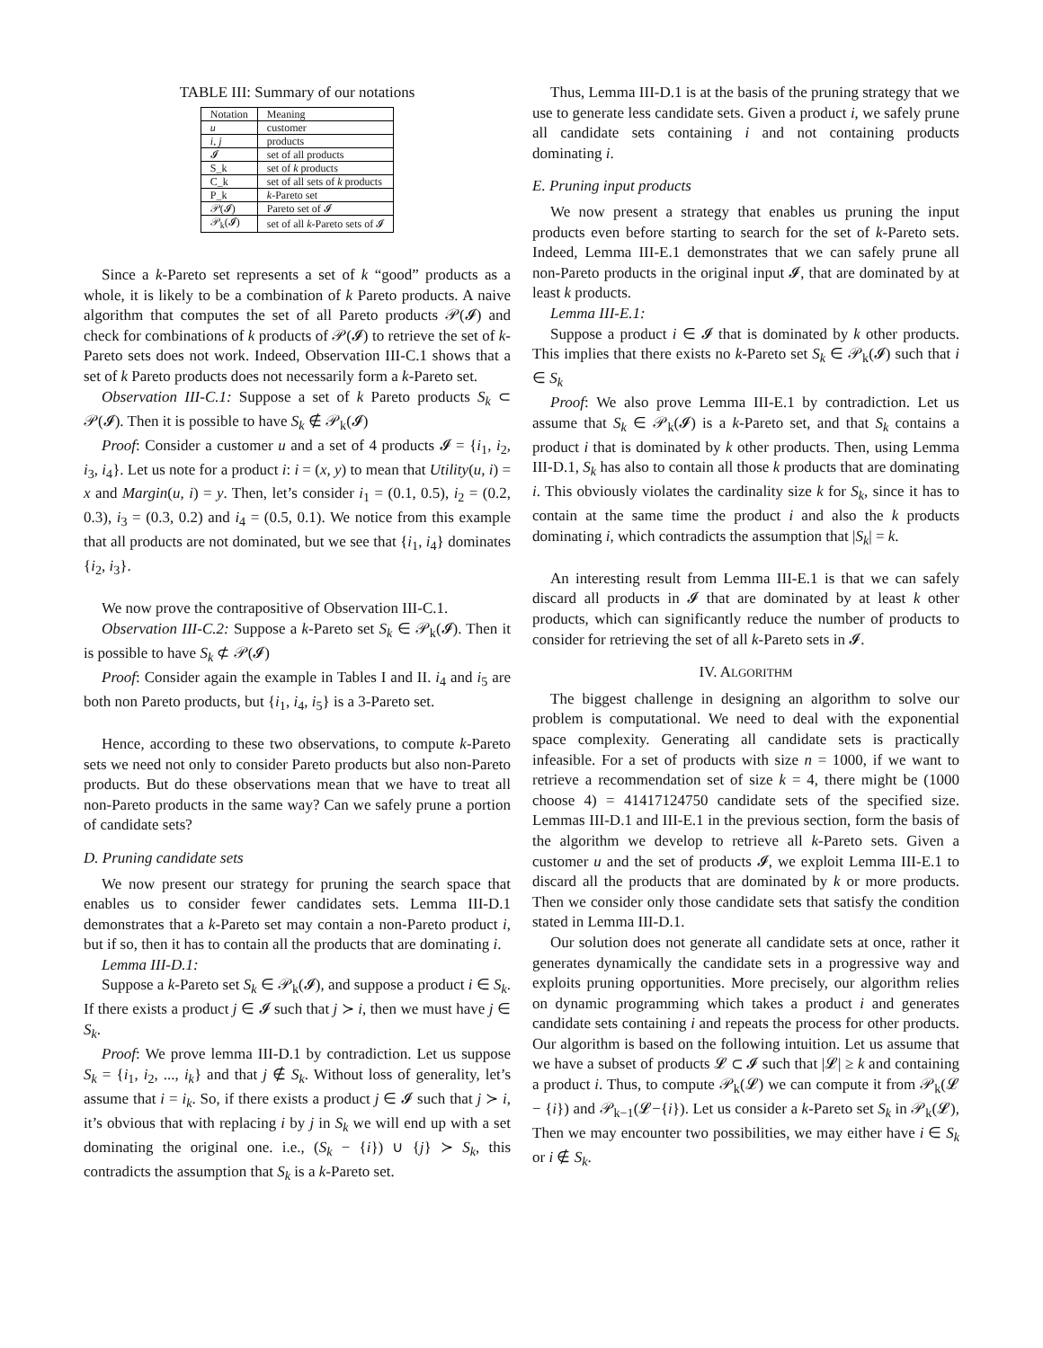TABLE III: Summary of our notations
| Notation | Meaning |
| --- | --- |
| u | customer |
| i, j | products |
| 𝓘 | set of all products |
| S_k | set of k products |
| C_k | set of all sets of k products |
| P_k | k -Pareto set |
| 𝒫(𝓘) | Pareto set of 𝓘 |
| 𝒫<sub>k</sub>(𝓘) | set of all k -Pareto sets of 𝓘 |
Since a k-Pareto set represents a set of k “good” products as a whole, it is likely to be a combination of k Pareto products. A naive algorithm that computes the set of all Pareto products 𝒫(𝓘) and check for combinations of k products of 𝒫(𝓘) to retrieve the set of k-Pareto sets does not work. Indeed, Observation III-C.1 shows that a set of k Pareto products does not necessarily form a k-Pareto set.
Observation III-C.1: Suppose a set of k Pareto products S<sub>k</sub> ⊂ 𝒫(𝓘). Then it is possible to have S<sub>k</sub> ∉ 𝒫<sub>k</sub>(𝓘)
Proof: Consider a customer u and a set of 4 products 𝓘 = {i<sub>1</sub>, i<sub>2</sub>, i<sub>3</sub>, i<sub>4</sub>}. Let us note for a product i: i = (x, y) to mean that Utility(u, i) = x and Margin(u, i) = y. Then, let’s consider i<sub>1</sub> = (0.1, 0.5), i<sub>2</sub> = (0.2, 0.3), i<sub>3</sub> = (0.3, 0.2) and i<sub>4</sub> = (0.5, 0.1). We notice from this example that all products are not dominated, but we see that {i<sub>1</sub>, i<sub>4</sub>} dominates {i<sub>2</sub>, i<sub>3</sub>}.
We now prove the contrapositive of Observation III-C.1.
Observation III-C.2: Suppose a k-Pareto set S<sub>k</sub> ∈ 𝒫<sub>k</sub>(𝓘). Then it is possible to have S<sub>k</sub> ⊄ 𝒫(𝓘)
Proof: Consider again the example in Tables I and II. i<sub>4</sub> and i<sub>5</sub> are both non Pareto products, but {i<sub>1</sub>, i<sub>4</sub>, i<sub>5</sub>} is a 3-Pareto set.
Hence, according to these two observations, to compute k-Pareto sets we need not only to consider Pareto products but also non-Pareto products. But do these observations mean that we have to treat all non-Pareto products in the same way? Can we safely prune a portion of candidate sets?
D. Pruning candidate sets
We now present our strategy for pruning the search space that enables us to consider fewer candidates sets. Lemma III-D.1 demonstrates that a k-Pareto set may contain a non-Pareto product i, but if so, then it has to contain all the products that are dominating i.
Lemma III-D.1:
Suppose a k-Pareto set S<sub>k</sub> ∈ 𝒫<sub>k</sub>(𝓘), and suppose a product i ∈ S<sub>k</sub>. If there exists a product j ∈ 𝓘 such that j ≻ i, then we must have j ∈ S<sub>k</sub>.
Proof: We prove lemma III-D.1 by contradiction. Let us suppose S<sub>k</sub> = {i<sub>1</sub>, i<sub>2</sub>, ..., i<sub>k</sub>} and that j ∉ S<sub>k</sub>. Without loss of generality, let’s assume that i = i<sub>k</sub>. So, if there exists a product j ∈ 𝓘 such that j ≻ i, it’s obvious that with replacing i by j in S<sub>k</sub> we will end up with a set dominating the original one. i.e., (S<sub>k</sub> − {i}) ∪ {j} ≻ S<sub>k</sub>, this contradicts the assumption that S<sub>k</sub> is a k-Pareto set.
Thus, Lemma III-D.1 is at the basis of the pruning strategy that we use to generate less candidate sets. Given a product i, we safely prune all candidate sets containing i and not containing products dominating i.
E. Pruning input products
We now present a strategy that enables us pruning the input products even before starting to search for the set of k-Pareto sets. Indeed, Lemma III-E.1 demonstrates that we can safely prune all non-Pareto products in the original input 𝓘, that are dominated by at least k products.
Lemma III-E.1:
Suppose a product i ∈ 𝓘 that is dominated by k other products. This implies that there exists no k-Pareto set S<sub>k</sub> ∈ 𝒫<sub>k</sub>(𝓘) such that i ∈ S<sub>k</sub>
Proof: We also prove Lemma III-E.1 by contradiction. Let us assume that S<sub>k</sub> ∈ 𝒫<sub>k</sub>(𝓘) is a k-Pareto set, and that S<sub>k</sub> contains a product i that is dominated by k other products. Then, using Lemma III-D.1, S<sub>k</sub> has also to contain all those k products that are dominating i. This obviously violates the cardinality size k for S<sub>k</sub>, since it has to contain at the same time the product i and also the k products dominating i, which contradicts the assumption that |S<sub>k</sub>| = k.
An interesting result from Lemma III-E.1 is that we can safely discard all products in 𝓘 that are dominated by at least k other products, which can significantly reduce the number of products to consider for retrieving the set of all k-Pareto sets in 𝓘.
IV. ALGORITHM
The biggest challenge in designing an algorithm to solve our problem is computational. We need to deal with the exponential space complexity. Generating all candidate sets is practically infeasible. For a set of products with size n = 1000, if we want to retrieve a recommendation set of size k = 4, there might be (1000 choose 4) = 41417124750 candidate sets of the specified size. Lemmas III-D.1 and III-E.1 in the previous section, form the basis of the algorithm we develop to retrieve all k-Pareto sets. Given a customer u and the set of products 𝓘, we exploit Lemma III-E.1 to discard all the products that are dominated by k or more products. Then we consider only those candidate sets that satisfy the condition stated in Lemma III-D.1.
Our solution does not generate all candidate sets at once, rather it generates dynamically the candidate sets in a progressive way and exploits pruning opportunities. More precisely, our algorithm relies on dynamic programming which takes a product i and generates candidate sets containing i and repeats the process for other products. Our algorithm is based on the following intuition. Let us assume that we have a subset of products 𝓛 ⊂ 𝓘 such that |𝓛| ≥ k and containing a product i. Thus, to compute 𝒫<sub>k</sub>(𝓛) we can compute it from 𝒫<sub>k</sub>(𝓛 − {i}) and 𝒫<sub>k−1</sub>(𝓛−{i}). Let us consider a k-Pareto set S<sub>k</sub> in 𝒫<sub>k</sub>(𝓛), Then we may encounter two possibilities, we may either have i ∈ S<sub>k</sub> or i ∉ S<sub>k</sub>.